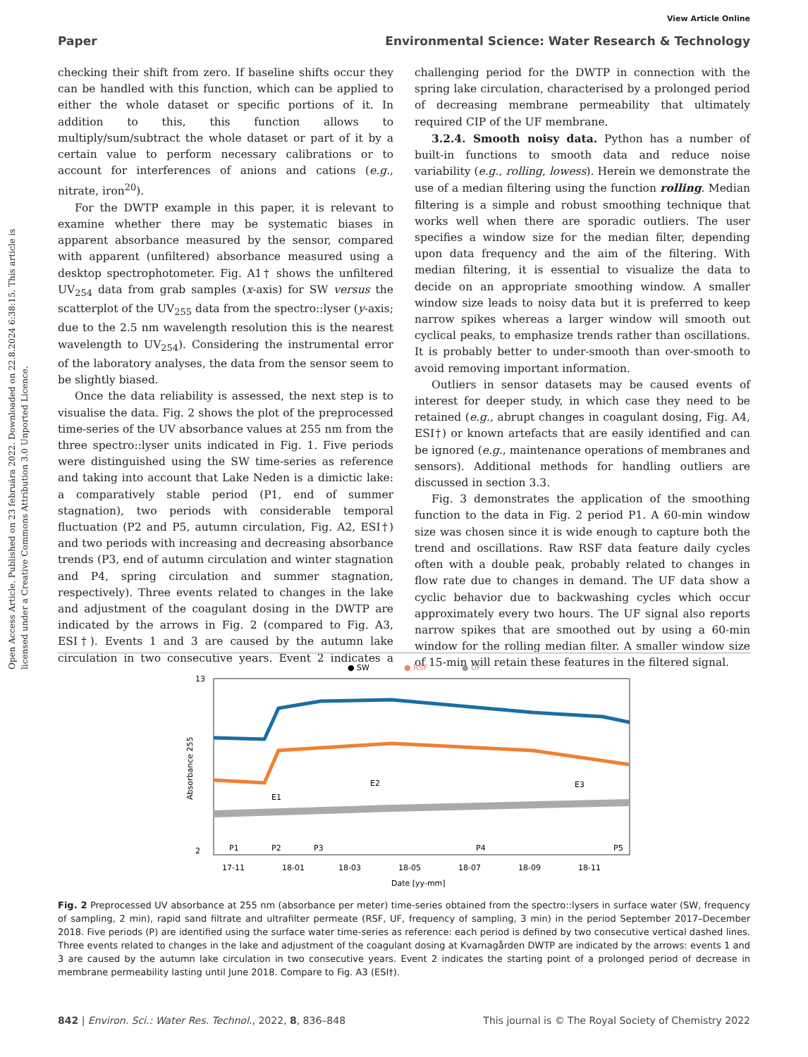View Article Online
Paper Environmental Science: Water Research & Technology
Open Access Article. Published on 23 februára 2022. Downloaded on 22.8.2024 6:38:15. This article is licensed under a Creative Commons Attribution 3.0 Unported Licence.
checking their shift from zero. If baseline shifts occur they can be handled with this function, which can be applied to either the whole dataset or specific portions of it. In addition to this, this function allows to multiply/sum/subtract the whole dataset or part of it by a certain value to perform necessary calibrations or to account for interferences of anions and cations (e.g., nitrate, iron<sup>20</sup>).
For the DWTP example in this paper, it is relevant to examine whether there may be systematic biases in apparent absorbance measured by the sensor, compared with apparent (unfiltered) absorbance measured using a desktop spectrophotometer. Fig. A1† shows the unfiltered UV<sub>254</sub> data from grab samples (x-axis) for SW versus the scatterplot of the UV<sub>255</sub> data from the spectro::lyser (y-axis; due to the 2.5 nm wavelength resolution this is the nearest wavelength to UV<sub>254</sub>). Considering the instrumental error of the laboratory analyses, the data from the sensor seem to be slightly biased.
Once the data reliability is assessed, the next step is to visualise the data. Fig. 2 shows the plot of the preprocessed time-series of the UV absorbance values at 255 nm from the three spectro::lyser units indicated in Fig. 1. Five periods were distinguished using the SW time-series as reference and taking into account that Lake Neden is a dimictic lake: a comparatively stable period (P1, end of summer stagnation), two periods with considerable temporal fluctuation (P2 and P5, autumn circulation, Fig. A2, ESI†) and two periods with increasing and decreasing absorbance trends (P3, end of autumn circulation and winter stagnation and P4, spring circulation and summer stagnation, respectively). Three events related to changes in the lake and adjustment of the coagulant dosing in the DWTP are indicated by the arrows in Fig. 2 (compared to Fig. A3, ESI†). Events 1 and 3 are caused by the autumn lake circulation in two consecutive years. Event 2 indicates a challenging period for the DWTP in connection with the spring lake circulation, characterised by a prolonged period of decreasing membrane permeability that ultimately required CIP of the UF membrane.
3.2.4. Smooth noisy data. Python has a number of built-in functions to smooth data and reduce noise variability (e.g., rolling, lowess). Herein we demonstrate the use of a median filtering using the function rolling. Median filtering is a simple and robust smoothing technique that works well when there are sporadic outliers. The user specifies a window size for the median filter, depending upon data frequency and the aim of the filtering. With median filtering, it is essential to visualize the data to decide on an appropriate smoothing window. A smaller window size leads to noisy data but it is preferred to keep narrow spikes whereas a larger window will smooth out cyclical peaks, to emphasize trends rather than oscillations. It is probably better to under-smooth than over-smooth to avoid removing important information.
Outliers in sensor datasets may be caused events of interest for deeper study, in which case they need to be retained (e.g., abrupt changes in coagulant dosing, Fig. A4, ESI†) or known artefacts that are easily identified and can be ignored (e.g., maintenance operations of membranes and sensors). Additional methods for handling outliers are discussed in section 3.3.
Fig. 3 demonstrates the application of the smoothing function to the data in Fig. 2 period P1. A 60-min window size was chosen since it is wide enough to capture both the trend and oscillations. Raw RSF data feature daily cycles often with a double peak, probably related to changes in flow rate due to changes in demand. The UF data show a cyclic behavior due to backwashing cycles which occur approximately every two hours. The UF signal also reports narrow spikes that are smoothed out by using a 60-min window for the rolling median filter. A smaller window size of 15-min will retain these features in the filtered signal.
● SW
● RSF
● UF
13
2
E1
E2
E3
P1
P2
P3
P4
P5
17-11
18-01
18-03
18-05
18-07
18-09
18-11
Date [yy-mm]
Absorbance 255
Fig. 2 Preprocessed UV absorbance at 255 nm (absorbance per meter) time-series obtained from the spectro::lysers in surface water (SW, frequency of sampling, 2 min), rapid sand filtrate and ultrafilter permeate (RSF, UF, frequency of sampling, 3 min) in the period September 2017–December 2018. Five periods (P) are identified using the surface water time-series as reference: each period is defined by two consecutive vertical dashed lines. Three events related to changes in the lake and adjustment of the coagulant dosing at Kvarnagården DWTP are indicated by the arrows: events 1 and 3 are caused by the autumn lake circulation in two consecutive years. Event 2 indicates the starting point of a prolonged period of decrease in membrane permeability lasting until June 2018. Compare to Fig. A3 (ESI†).
842 | Environ. Sci.: Water Res. Technol., 2022, 8, 836–848 This journal is © The Royal Society of Chemistry 2022